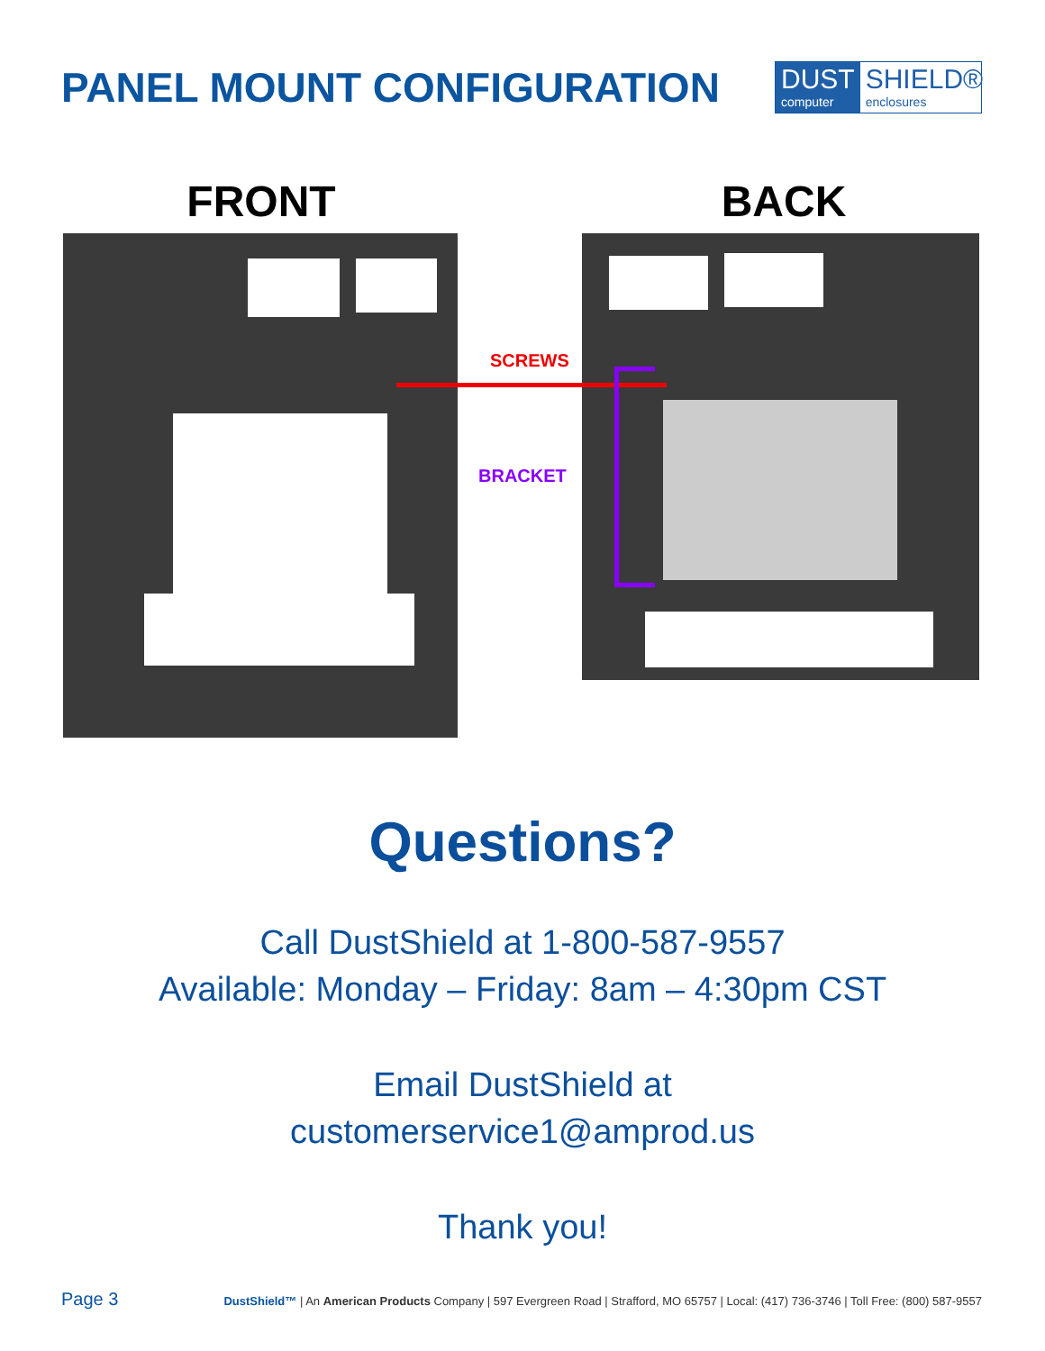PANEL MOUNT CONFIGURATION
DUST
computer
SHIELD®
enclosures
FRONT BACK
SCREWS
BRACKET
Questions?
Call DustShield at 1-800-587-9557
Available: Monday – Friday: 8am – 4:30pm CST
Email DustShield at
customerservice1@amprod.us
Thank you!
Page 3 DustShield™ | An American Products Company | 597 Evergreen Road | Strafford, MO 65757 | Local: (417) 736-3746 | Toll Free: (800) 587-9557